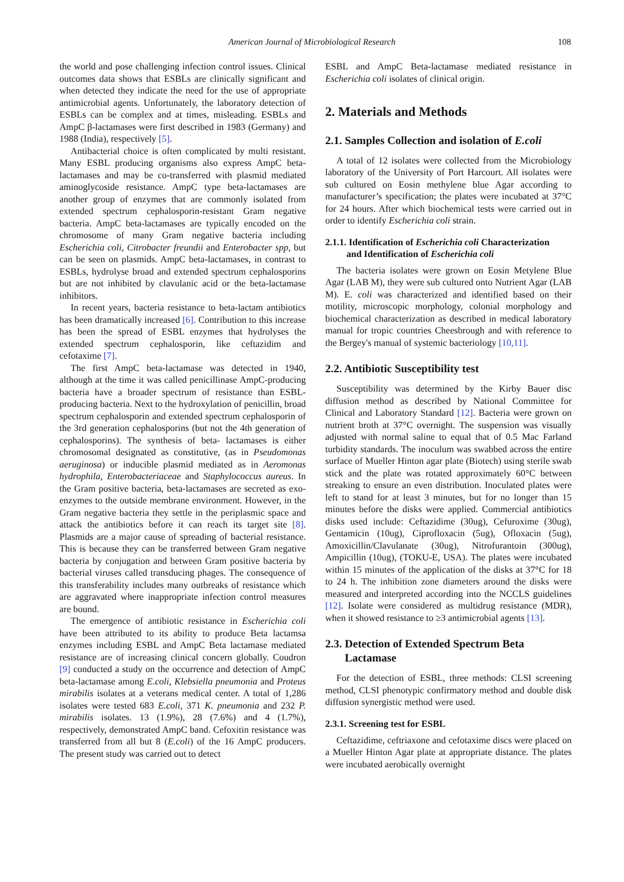American Journal of Microbiological Research 108
the world and pose challenging infection control issues. Clinical outcomes data shows that ESBLs are clinically significant and when detected they indicate the need for the use of appropriate antimicrobial agents. Unfortunately, the laboratory detection of ESBLs can be complex and at times, misleading. ESBLs and AmpC β-lactamases were first described in 1983 (Germany) and 1988 (India), respectively [5].
Antibacterial choice is often complicated by multi resistant. Many ESBL producing organisms also express AmpC beta-lactamases and may be co-transferred with plasmid mediated aminoglycoside resistance. AmpC type beta-lactamases are another group of enzymes that are commonly isolated from extended spectrum cephalosporin-resistant Gram negative bacteria. AmpC beta-lactamases are typically encoded on the chromosome of many Gram negative bacteria including Escherichia coli, Citrobacter freundii and Enterobacter spp, but can be seen on plasmids. AmpC beta-lactamases, in contrast to ESBLs, hydrolyse broad and extended spectrum cephalosporins but are not inhibited by clavulanic acid or the beta-lactamase inhibitors.
In recent years, bacteria resistance to beta-lactam antibiotics has been dramatically increased [6]. Contribution to this increase has been the spread of ESBL enzymes that hydrolyses the extended spectrum cephalosporin, like ceftazidim and cefotaxime [7].
The first AmpC beta-lactamase was detected in 1940, although at the time it was called penicillinase AmpC-producing bacteria have a broader spectrum of resistance than ESBL-producing bacteria. Next to the hydroxylation of penicillin, broad spectrum cephalosporin and extended spectrum cephalosporin of the 3rd generation cephalosporins (but not the 4th generation of cephalosporins). The synthesis of beta- lactamases is either chromosomal designated as constitutive, (as in Pseudomonas aeruginosa) or inducible plasmid mediated as in Aeromonas hydrophila, Enterobacteriaceae and Staphylococcus aureus. In the Gram positive bacteria, beta-lactamases are secreted as exo-enzymes to the outside membrane environment. However, in the Gram negative bacteria they settle in the periplasmic space and attack the antibiotics before it can reach its target site [8]. Plasmids are a major cause of spreading of bacterial resistance. This is because they can be transferred between Gram negative bacteria by conjugation and between Gram positive bacteria by bacterial viruses called transducing phages. The consequence of this transferability includes many outbreaks of resistance which are aggravated where inappropriate infection control measures are bound.
The emergence of antibiotic resistance in Escherichia coli have been attributed to its ability to produce Beta lactamsa enzymes including ESBL and AmpC Beta lactamase mediated resistance are of increasing clinical concern globally. Coudron [9] conducted a study on the occurrence and detection of AmpC beta-lactamase among E.coli, Klebsiella pneumonia and Proteus mirabilis isolates at a veterans medical center. A total of 1,286 isolates were tested 683 E.coli, 371 K. pneumonia and 232 P. mirabilis isolates. 13 (1.9%), 28 (7.6%) and 4 (1.7%), respectively, demonstrated AmpC band. Cefoxitin resistance was transferred from all but 8 (E.coli) of the 16 AmpC producers. The present study was carried out to detect
ESBL and AmpC Beta-lactamase mediated resistance in Escherichia coli isolates of clinical origin.
2. Materials and Methods
2.1. Samples Collection and isolation of E.coli
A total of 12 isolates were collected from the Microbiology laboratory of the University of Port Harcourt. All isolates were sub cultured on Eosin methylene blue Agar according to manufacturer’s specification; the plates were incubated at 37°C for 24 hours. After which biochemical tests were carried out in order to identify Escherichia coli strain.
2.1.1. Identification of Escherichia coli Characterization
and Identification of Escherichia coli
The bacteria isolates were grown on Eosin Metylene Blue Agar (LAB M), they were sub cultured onto Nutrient Agar (LAB M). E. coli was characterized and identified based on their motility, microscopic morphology, colonial morphology and biochemical characterization as described in medical laboratory manual for tropic countries Cheesbrough and with reference to the Bergey's manual of systemic bacteriology [10,11].
2.2. Antibiotic Susceptibility test
Susceptibility was determined by the Kirby Bauer disc diffusion method as described by National Committee for Clinical and Laboratory Standard [12]. Bacteria were grown on nutrient broth at 37°C overnight. The suspension was visually adjusted with normal saline to equal that of 0.5 Mac Farland turbidity standards. The inoculum was swabbed across the entire surface of Mueller Hinton agar plate (Biotech) using sterile swab stick and the plate was rotated approximately 60°C between streaking to ensure an even distribution. Inoculated plates were left to stand for at least 3 minutes, but for no longer than 15 minutes before the disks were applied. Commercial antibiotics disks used include: Ceftazidime (30ug), Cefuroxime (30ug), Gentamicin (10ug), Ciprofloxacin (5ug), Ofloxacin (5ug), Amoxicillin/Clavulanate (30ug), Nitrofurantoin (300ug), Ampicillin (10ug), (TOKU-E, USA). The plates were incubated within 15 minutes of the application of the disks at 37°C for 18 to 24 h. The inhibition zone diameters around the disks were measured and interpreted according into the NCCLS guidelines [12]. Isolate were considered as multidrug resistance (MDR), when it showed resistance to ≥3 antimicrobial agents [13].
2.3. Detection of Extended Spectrum Beta
Lactamase
For the detection of ESBL, three methods: CLSI screening method, CLSI phenotypic confirmatory method and double disk diffusion synergistic method were used.
2.3.1. Screening test for ESBL
Ceftazidime, ceftriaxone and cefotaxime discs were placed on a Mueller Hinton Agar plate at appropriate distance. The plates were incubated aerobically overnight